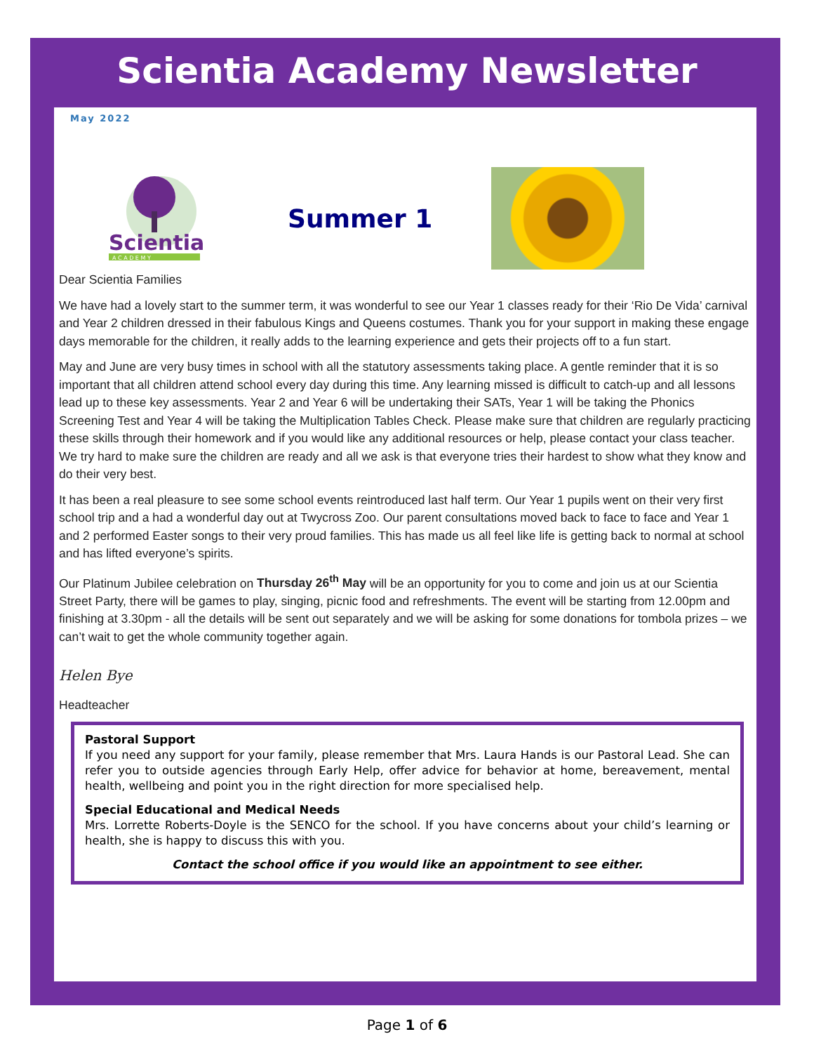Scientia Academy Newsletter
May 2022
Scientia
A C A D E M Y
Summer 1
Dear Scientia Families
We have had a lovely start to the summer term, it was wonderful to see our Year 1 classes ready for their ‘Rio De Vida’ carnival and Year 2 children dressed in their fabulous Kings and Queens costumes. Thank you for your support in making these engage days memorable for the children, it really adds to the learning experience and gets their projects off to a fun start.
May and June are very busy times in school with all the statutory assessments taking place. A gentle reminder that it is so important that all children attend school every day during this time. Any learning missed is difficult to catch-up and all lessons lead up to these key assessments. Year 2 and Year 6 will be undertaking their SATs, Year 1 will be taking the Phonics Screening Test and Year 4 will be taking the Multiplication Tables Check. Please make sure that children are regularly practicing these skills through their homework and if you would like any additional resources or help, please contact your class teacher. We try hard to make sure the children are ready and all we ask is that everyone tries their hardest to show what they know and do their very best.
It has been a real pleasure to see some school events reintroduced last half term. Our Year 1 pupils went on their very first school trip and a had a wonderful day out at Twycross Zoo. Our parent consultations moved back to face to face and Year 1 and 2 performed Easter songs to their very proud families. This has made us all feel like life is getting back to normal at school and has lifted everyone’s spirits.
Our Platinum Jubilee celebration on Thursday 26<sup>th</sup> May will be an opportunity for you to come and join us at our Scientia Street Party, there will be games to play, singing, picnic food and refreshments. The event will be starting from 12.00pm and finishing at 3.30pm - all the details will be sent out separately and we will be asking for some donations for tombola prizes – we can’t wait to get the whole community together again.
Helen Bye
Headteacher
Pastoral Support
If you need any support for your family, please remember that Mrs. Laura Hands is our Pastoral Lead. She can refer you to outside agencies through Early Help, offer advice for behavior at home, bereavement, mental health, wellbeing and point you in the right direction for more specialised help.
Special Educational and Medical Needs
Mrs. Lorrette Roberts-Doyle is the SENCO for the school. If you have concerns about your child’s learning or health, she is happy to discuss this with you.
Contact the school office if you would like an appointment to see either.
Page 1 of 6